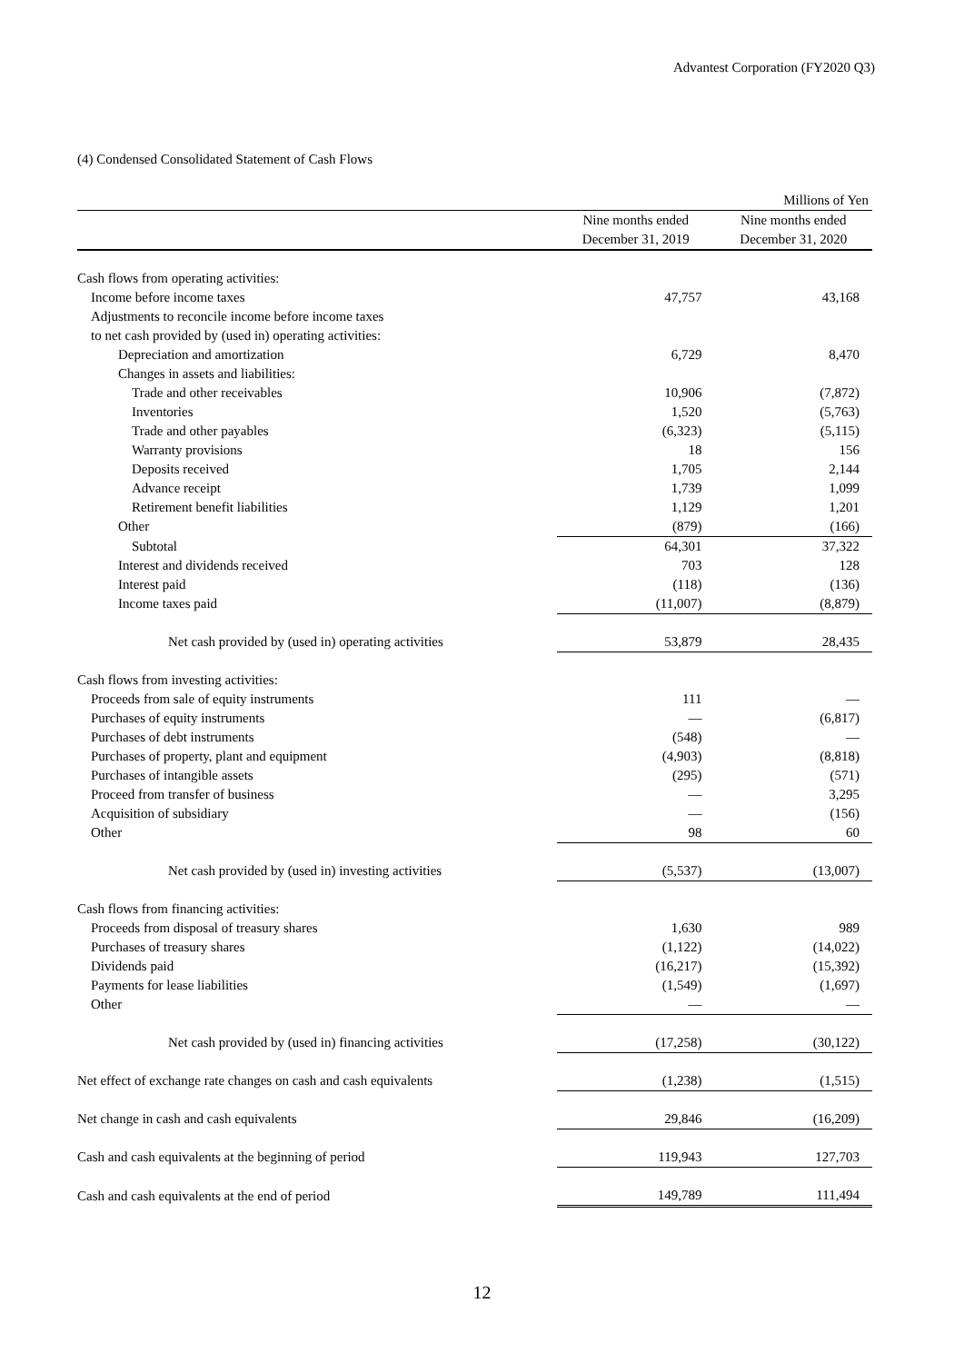Advantest Corporation (FY2020 Q3)
(4) Condensed Consolidated Statement of Cash Flows
| | | Millions of Yen |
| | Nine months ended December 31, 2019 | Nine months ended December 31, 2020 |
| Cash flows from operating activities: | | |
| Income before income taxes | 47,757 | 43,168 |
| Adjustments to reconcile income before income taxes | | |
| to net cash provided by (used in) operating activities: | | |
| Depreciation and amortization | 6,729 | 8,470 |
| Changes in assets and liabilities: | | |
| Trade and other receivables | 10,906 | (7,872) |
| Inventories | 1,520 | (5,763) |
| Trade and other payables | (6,323) | (5,115) |
| Warranty provisions | 18 | 156 |
| Deposits received | 1,705 | 2,144 |
| Advance receipt | 1,739 | 1,099 |
| Retirement benefit liabilities | 1,129 | 1,201 |
| Other | (879) | (166) |
| Subtotal | 64,301 | 37,322 |
| Interest and dividends received | 703 | 128 |
| Interest paid | (118) | (136) |
| Income taxes paid | (11,007) | (8,879) |
| Net cash provided by (used in) operating activities | 53,879 | 28,435 |
| Cash flows from investing activities: | | |
| Proceeds from sale of equity instruments | 111 | — |
| Purchases of equity instruments | — | (6,817) |
| Purchases of debt instruments | (548) | — |
| Purchases of property, plant and equipment | (4,903) | (8,818) |
| Purchases of intangible assets | (295) | (571) |
| Proceed from transfer of business | — | 3,295 |
| Acquisition of subsidiary | — | (156) |
| Other | 98 | 60 |
| Net cash provided by (used in) investing activities | (5,537) | (13,007) |
| Cash flows from financing activities: | | |
| Proceeds from disposal of treasury shares | 1,630 | 989 |
| Purchases of treasury shares | (1,122) | (14,022) |
| Dividends paid | (16,217) | (15,392) |
| Payments for lease liabilities | (1,549) | (1,697) |
| Other | — | — |
| Net cash provided by (used in) financing activities | (17,258) | (30,122) |
| Net effect of exchange rate changes on cash and cash equivalents | (1,238) | (1,515) |
| Net change in cash and cash equivalents | 29,846 | (16,209) |
| Cash and cash equivalents at the beginning of period | 119,943 | 127,703 |
| Cash and cash equivalents at the end of period | 149,789 | 111,494 |
12